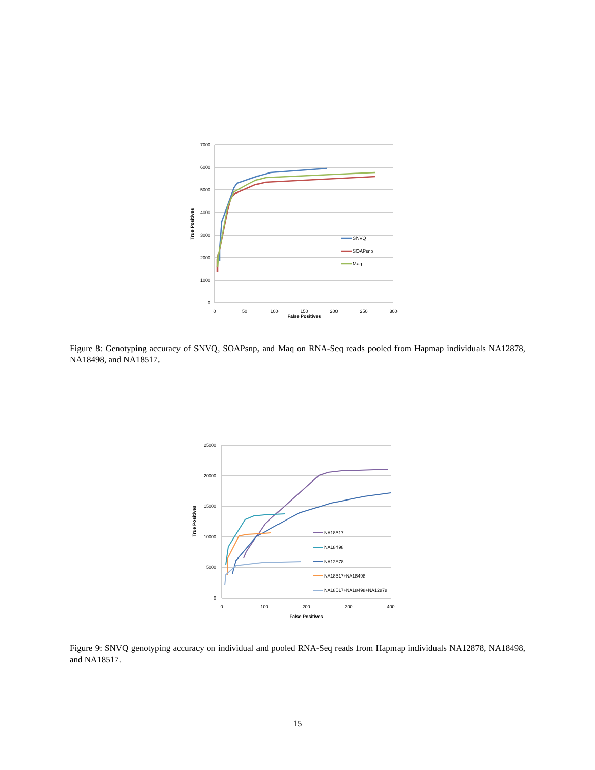7000
6000
5000
4000
3000
2000
1000
0
0
50
100
150
200
250
300
False Positives
True Positives
SNVQ
SOAPsnp
Maq
Figure 8: Genotyping accuracy of SNVQ, SOAPsnp, and Maq on RNA-Seq reads pooled from Hapmap individuals NA12878, NA18498, and NA18517.
25000
20000
15000
10000
5000
0
0
100
200
300
400
False Positives
True Positives
NA18517
NA18498
NA12878
NA18517+NA18498
NA18517+NA18498+NA12878
Figure 9: SNVQ genotyping accuracy on individual and pooled RNA-Seq reads from Hapmap individuals NA12878, NA18498, and NA18517.
15